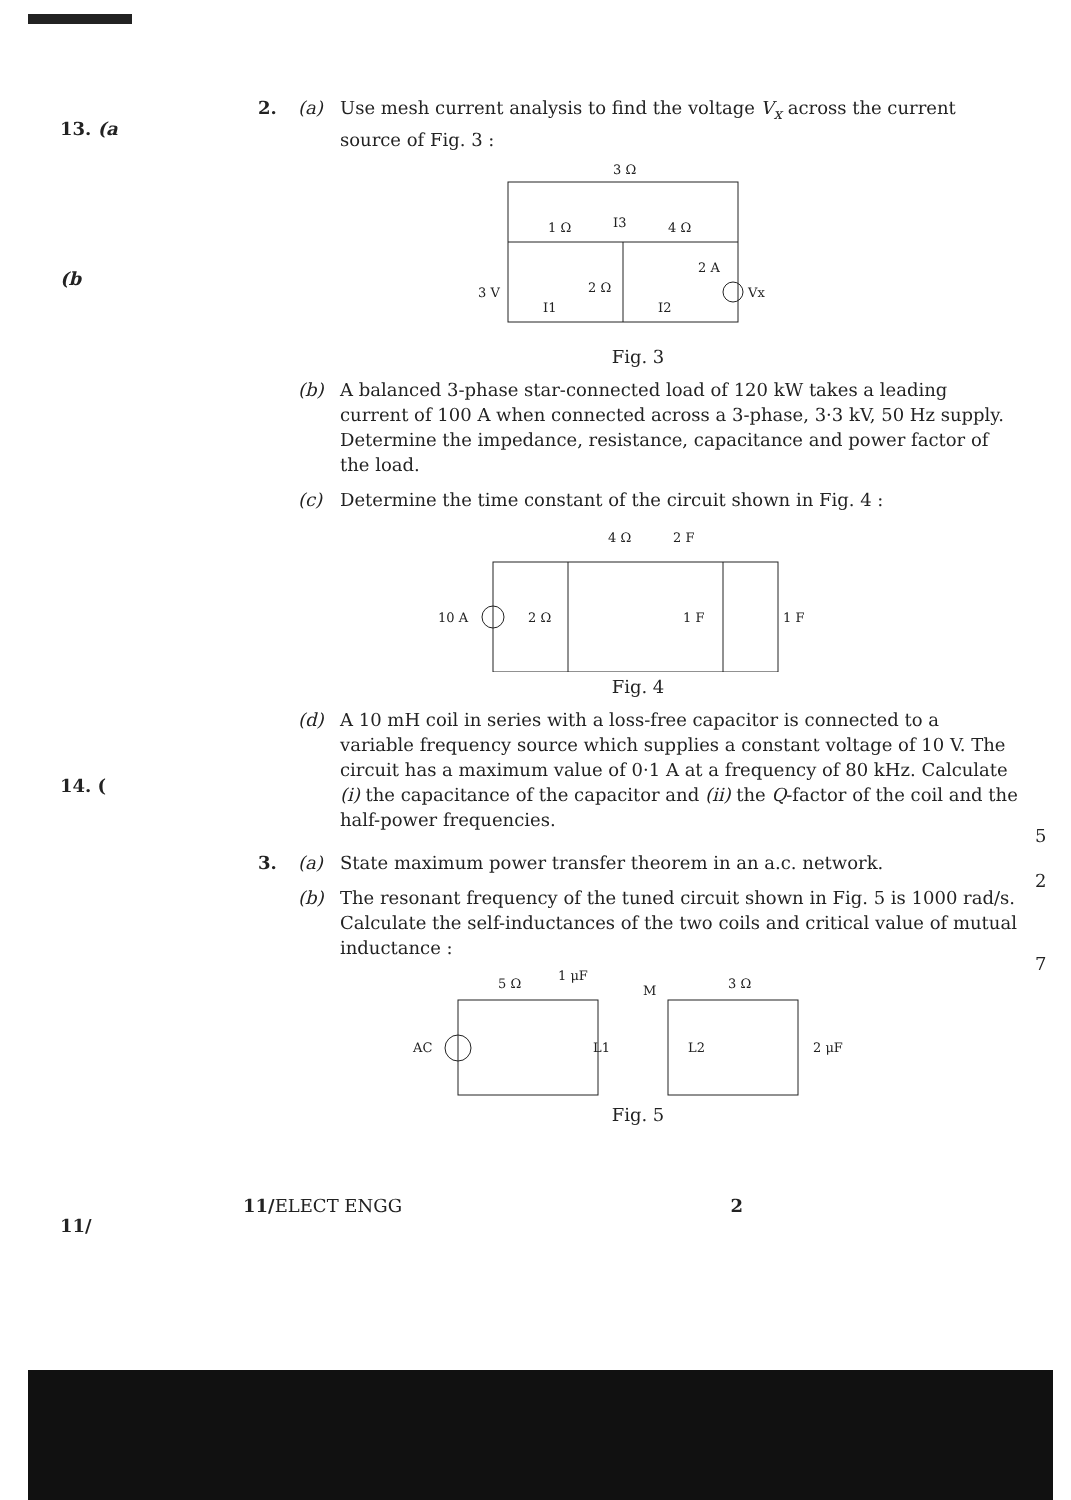13. (a
(b
14. (
11/
2. (a) Use mesh current analysis to find the voltage V<sub>x</sub> across the current source of Fig. 3 :
3 Ω
1 Ω
4 Ω
2 Ω
2 A
3 V
Vx
I3
I1
I2
Fig. 3
(b) A balanced 3-phase star-connected load of 120 kW takes a leading current of 100 A when connected across a 3-phase, 3·3 kV, 50 Hz supply. Determine the impedance, resistance, capacitance and power factor of the load.
(c) Determine the time constant of the circuit shown in Fig. 4 :
4 Ω
2 F
10 A
2 Ω
1 F
1 F
Fig. 4
(d) A 10 mH coil in series with a loss-free capacitor is connected to a variable frequency source which supplies a constant voltage of 10 V. The circuit has a maximum value of 0·1 A at a frequency of 80 kHz. Calculate (i) the capacitance of the capacitor and (ii) the Q-factor of the coil and the half-power frequencies.
3. (a) State maximum power transfer theorem in an a.c. network.
(b) The resonant frequency of the tuned circuit shown in Fig. 5 is 1000 rad/s. Calculate the self-inductances of the two coils and critical value of mutual inductance :
5 Ω
1 μF
M
3 Ω
AC
L1
L2
2 μF
Fig. 5
5
2
7
11/ELECT ENGG 2